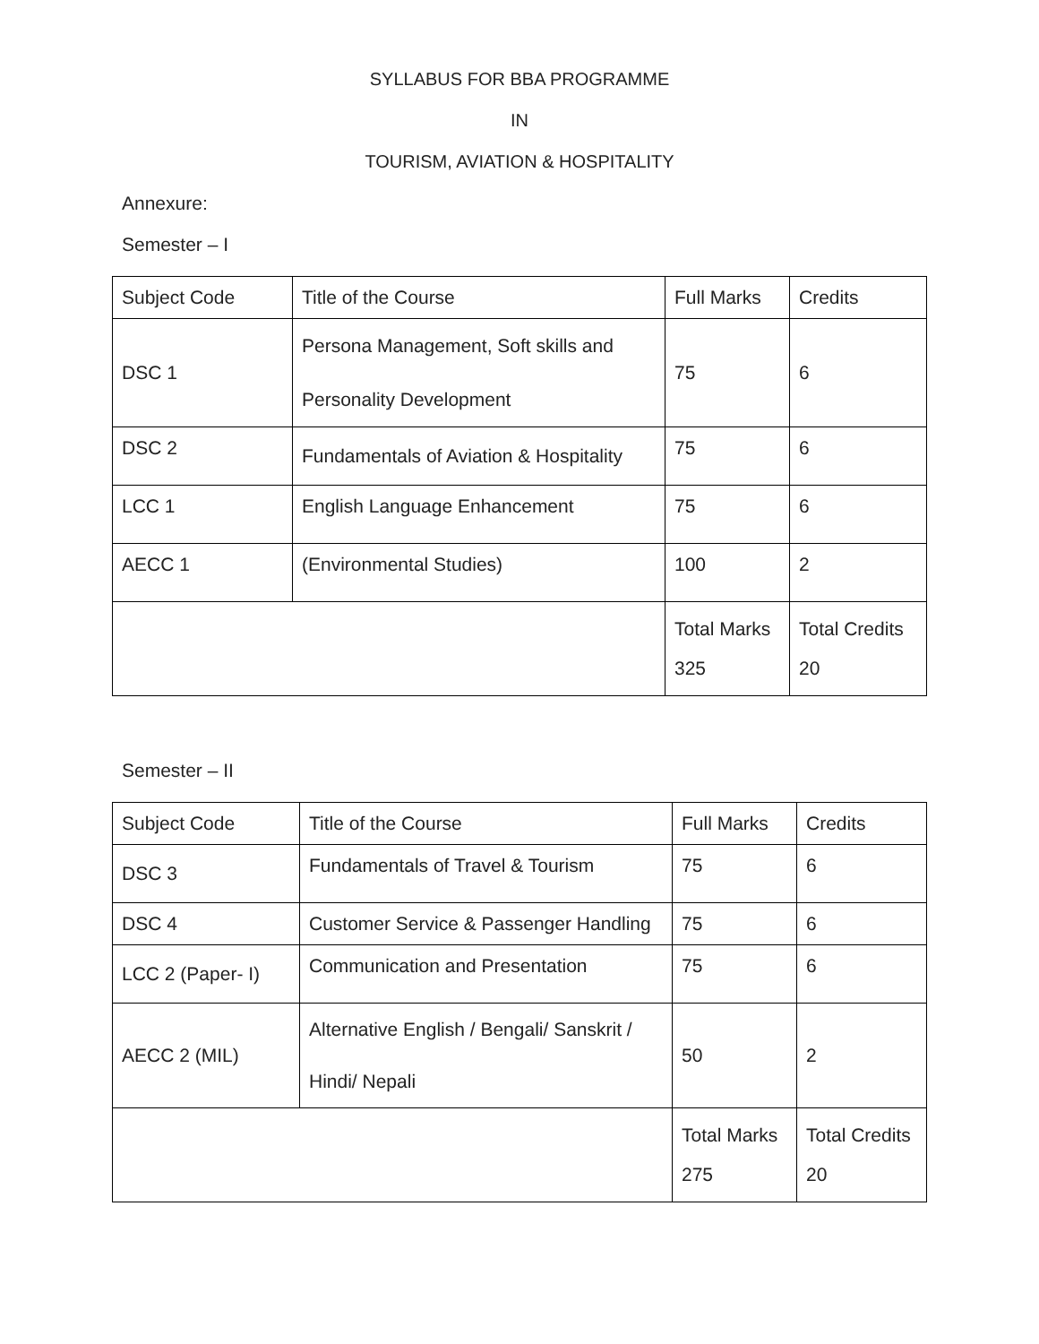SYLLABUS FOR BBA PROGRAMME
IN
TOURISM, AVIATION & HOSPITALITY
Annexure:
Semester – I
| Subject Code | Title of the Course | Full Marks | Credits |
| DSC 1 | Persona Management, Soft skills and Personality Development | 75 | 6 |
| DSC 2 | Fundamentals of Aviation & Hospitality | 75 | 6 |
| LCC 1 | English Language Enhancement | 75 | 6 |
| AECC 1 | (Environmental Studies) | 100 | 2 |
| | | Total Marks 325 | Total Credits 20 |
Semester – II
| Subject Code | Title of the Course | Full Marks | Credits |
| DSC 3 | Fundamentals of Travel & Tourism | 75 | 6 |
| DSC 4 | Customer Service & Passenger Handling | 75 | 6 |
| LCC 2 (Paper- I) | Communication and Presentation | 75 | 6 |
| AECC 2 (MIL) | Alternative English / Bengali/ Sanskrit / Hindi/ Nepali | 50 | 2 |
| | | Total Marks 275 | Total Credits 20 |